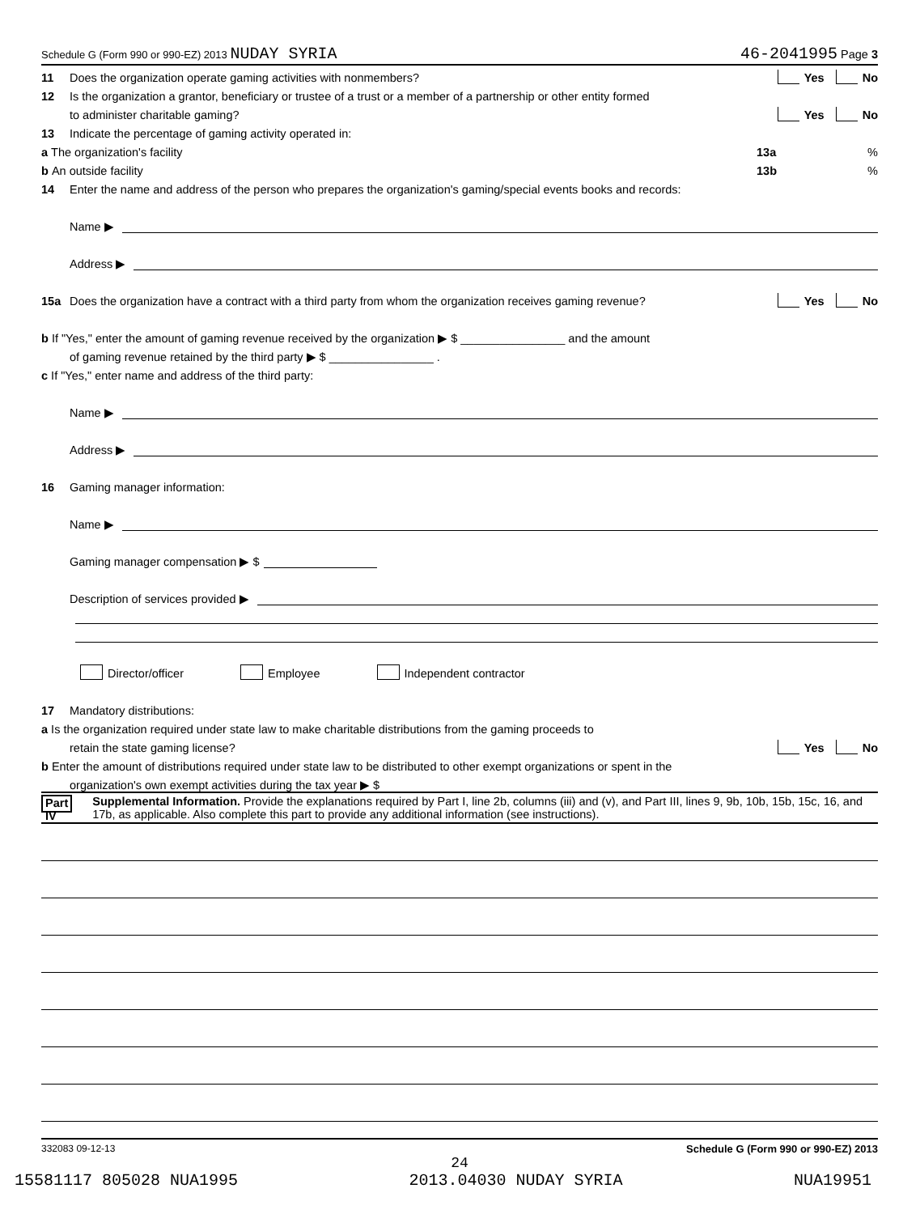Schedule G (Form 990 or 990-EZ) 2013 NUDAY SYRIA 46-2041995 Page 3
11 Does the organization operate gaming activities with nonmembers? Yes No
12 Is the organization a grantor, beneficiary or trustee of a trust or a member of a partnership or other entity formed
to administer charitable gaming? Yes No
13 Indicate the percentage of gaming activity operated in:
a The organization's facility 13a%
b An outside facility 13b%
14 Enter the name and address of the person who prepares the organization's gaming/special events books and records:
Name ▶
Address ▶
15a Does the organization have a contract with a third party from whom the organization receives gaming revenue? Yes No
b If "Yes," enter the amount of gaming revenue received by the organization ▶ $ ________________ and the amount
of gaming revenue retained by the third party ▶ $ ________________ .
c If "Yes," enter name and address of the third party:
Name ▶
Address ▶
16 Gaming manager information:
Name ▶
Gaming manager compensation ▶ $
Description of services provided ▶
Director/officer Employee Independent contractor
17 Mandatory distributions:
a Is the organization required under state law to make charitable distributions from the gaming proceeds to
retain the state gaming license? Yes No
b Enter the amount of distributions required under state law to be distributed to other exempt organizations or spent in the
organization's own exempt activities during the tax year ▶ $
Part IV Supplemental Information. Provide the explanations required by Part I, line 2b, columns (iii) and (v), and Part III, lines 9, 9b, 10b, 15b, 15c, 16, and 17b, as applicable. Also complete this part to provide any additional information (see instructions).
332083 09-12-13 Schedule G (Form 990 or 990-EZ) 2013
24
15581117 805028 NUA1995 2013.04030 NUDAY SYRIA NUA19951